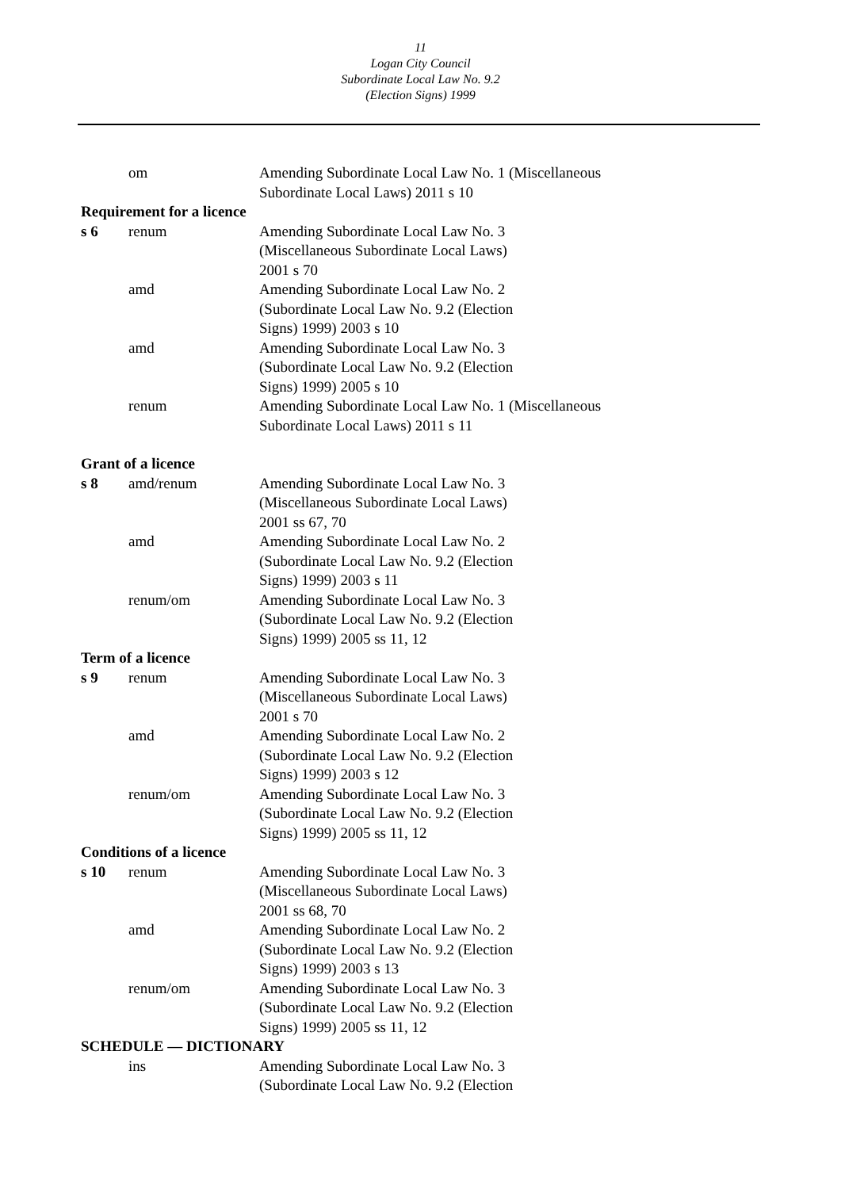11
Logan City Council
Subordinate Local Law No. 9.2
(Election Signs) 1999
om Amending Subordinate Local Law No. 1 (Miscellaneous Subordinate Local Laws) 2011 s 10
Requirement for a licence
s 6 renum Amending Subordinate Local Law No. 3
(Miscellaneous Subordinate Local Laws)
2001 s 70
amd Amending Subordinate Local Law No. 2
(Subordinate Local Law No. 9.2 (Election
Signs) 1999) 2003 s 10
amd Amending Subordinate Local Law No. 3
(Subordinate Local Law No. 9.2 (Election
Signs) 1999) 2005 s 10
renum Amending Subordinate Local Law No. 1 (Miscellaneous Subordinate Local Laws) 2011 s 11
Grant of a licence
s 8 amd/renum Amending Subordinate Local Law No. 3
(Miscellaneous Subordinate Local Laws)
2001 ss 67, 70
amd Amending Subordinate Local Law No. 2
(Subordinate Local Law No. 9.2 (Election
Signs) 1999) 2003 s 11
renum/om Amending Subordinate Local Law No. 3
(Subordinate Local Law No. 9.2 (Election
Signs) 1999) 2005 ss 11, 12
Term of a licence
s 9 renum Amending Subordinate Local Law No. 3
(Miscellaneous Subordinate Local Laws)
2001 s 70
amd Amending Subordinate Local Law No. 2
(Subordinate Local Law No. 9.2 (Election
Signs) 1999) 2003 s 12
renum/om Amending Subordinate Local Law No. 3
(Subordinate Local Law No. 9.2 (Election
Signs) 1999) 2005 ss 11, 12
Conditions of a licence
s 10 renum Amending Subordinate Local Law No. 3
(Miscellaneous Subordinate Local Laws)
2001 ss 68, 70
amd Amending Subordinate Local Law No. 2
(Subordinate Local Law No. 9.2 (Election
Signs) 1999) 2003 s 13
renum/om Amending Subordinate Local Law No. 3
(Subordinate Local Law No. 9.2 (Election
Signs) 1999) 2005 ss 11, 12
SCHEDULE — DICTIONARY
ins Amending Subordinate Local Law No. 3
(Subordinate Local Law No. 9.2 (Election